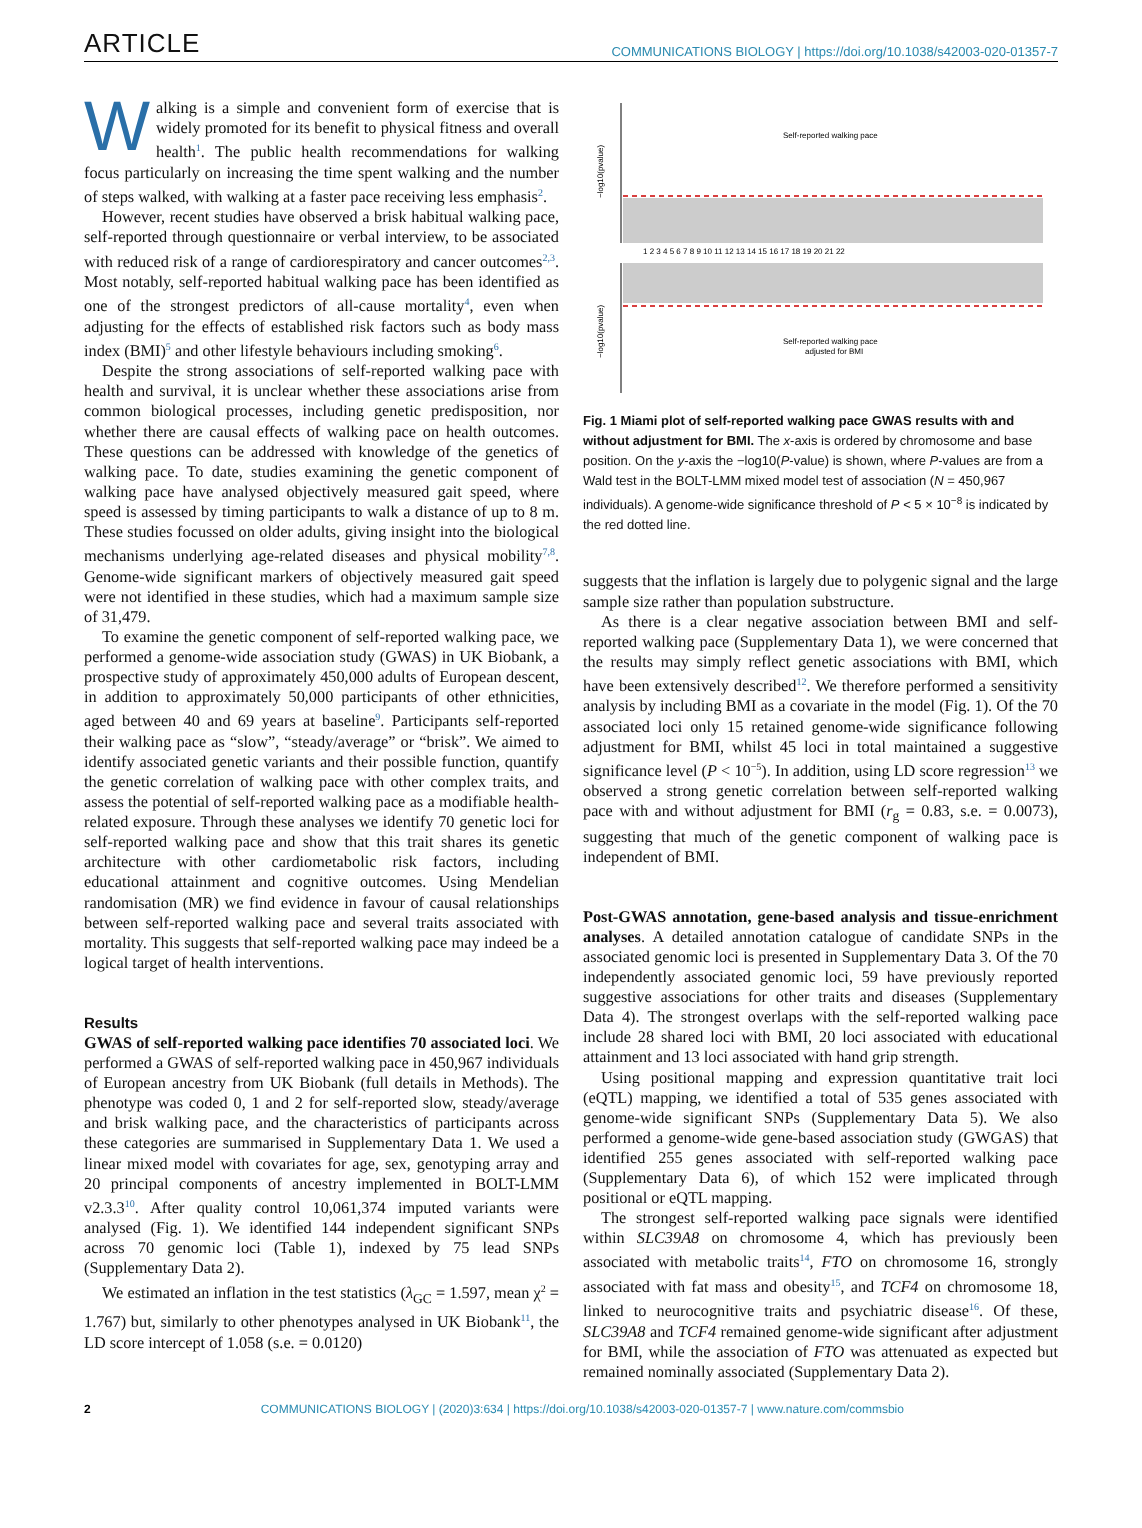ARTICLE COMMUNICATIONS BIOLOGY | https://doi.org/10.1038/s42003-020-01357-7
Walking is a simple and convenient form of exercise that is widely promoted for its benefit to physical fitness and overall health<sup>1</sup>. The public health recommendations for walking focus particularly on increasing the time spent walking and the number of steps walked, with walking at a faster pace receiving less emphasis<sup>2</sup>.
However, recent studies have observed a brisk habitual walking pace, self-reported through questionnaire or verbal interview, to be associated with reduced risk of a range of cardiorespiratory and cancer outcomes<sup>2,3</sup>. Most notably, self-reported habitual walking pace has been identified as one of the strongest predictors of all-cause mortality<sup>4</sup>, even when adjusting for the effects of established risk factors such as body mass index (BMI)<sup>5</sup> and other lifestyle behaviours including smoking<sup>6</sup>.
Despite the strong associations of self-reported walking pace with health and survival, it is unclear whether these associations arise from common biological processes, including genetic predisposition, nor whether there are causal effects of walking pace on health outcomes. These questions can be addressed with knowledge of the genetics of walking pace. To date, studies examining the genetic component of walking pace have analysed objectively measured gait speed, where speed is assessed by timing participants to walk a distance of up to 8 m. These studies focussed on older adults, giving insight into the biological mechanisms underlying age-related diseases and physical mobility<sup>7,8</sup>. Genome-wide significant markers of objectively measured gait speed were not identified in these studies, which had a maximum sample size of 31,479.
To examine the genetic component of self-reported walking pace, we performed a genome-wide association study (GWAS) in UK Biobank, a prospective study of approximately 450,000 adults of European descent, in addition to approximately 50,000 participants of other ethnicities, aged between 40 and 69 years at baseline<sup>9</sup>. Participants self-reported their walking pace as “slow”, “steady/average” or “brisk”. We aimed to identify associated genetic variants and their possible function, quantify the genetic correlation of walking pace with other complex traits, and assess the potential of self-reported walking pace as a modifiable health-related exposure. Through these analyses we identify 70 genetic loci for self-reported walking pace and show that this trait shares its genetic architecture with other cardiometabolic risk factors, including educational attainment and cognitive outcomes. Using Mendelian randomisation (MR) we find evidence in favour of causal relationships between self-reported walking pace and several traits associated with mortality. This suggests that self-reported walking pace may indeed be a logical target of health interventions.
Results
GWAS of self-reported walking pace identifies 70 associated loci. We performed a GWAS of self-reported walking pace in 450,967 individuals of European ancestry from UK Biobank (full details in Methods). The phenotype was coded 0, 1 and 2 for self-reported slow, steady/average and brisk walking pace, and the characteristics of participants across these categories are summarised in Supplementary Data 1. We used a linear mixed model with covariates for age, sex, genotyping array and 20 principal components of ancestry implemented in BOLT-LMM v2.3.3<sup>10</sup>. After quality control 10,061,374 imputed variants were analysed (Fig. 1). We identified 144 independent significant SNPs across 70 genomic loci (Table 1), indexed by 75 lead SNPs (Supplementary Data 2).
We estimated an inflation in the test statistics (λ<sub>GC</sub> = 1.597, mean χ<sup>2</sup> = 1.767) but, similarly to other phenotypes analysed in UK Biobank<sup>11</sup>, the LD score intercept of 1.058 (s.e. = 0.0120)
Self-reported walking pace
Self-reported walking pace
adjusted for BMI
−log10(pvalue)
−log10(pvalue)
1 2 3 4 5 6 7 8 9 10 11 12 13 14 15 16 17 18 19 20 21 22
Fig. 1 Miami plot of self-reported walking pace GWAS results with and without adjustment for BMI. The x-axis is ordered by chromosome and base position. On the y-axis the −log10(P-value) is shown, where P-values are from a Wald test in the BOLT-LMM mixed model test of association (N = 450,967 individuals). A genome-wide significance threshold of P < 5 × 10<sup>−8</sup> is indicated by the red dotted line.
suggests that the inflation is largely due to polygenic signal and the large sample size rather than population substructure.
As there is a clear negative association between BMI and self-reported walking pace (Supplementary Data 1), we were concerned that the results may simply reflect genetic associations with BMI, which have been extensively described<sup>12</sup>. We therefore performed a sensitivity analysis by including BMI as a covariate in the model (Fig. 1). Of the 70 associated loci only 15 retained genome-wide significance following adjustment for BMI, whilst 45 loci in total maintained a suggestive significance level (P < 10<sup>−5</sup>). In addition, using LD score regression<sup>13</sup> we observed a strong genetic correlation between self-reported walking pace with and without adjustment for BMI (r<sub>g</sub> = 0.83, s.e. = 0.0073), suggesting that much of the genetic component of walking pace is independent of BMI.
Post-GWAS annotation, gene-based analysis and tissue-enrichment analyses. A detailed annotation catalogue of candidate SNPs in the associated genomic loci is presented in Supplementary Data 3. Of the 70 independently associated genomic loci, 59 have previously reported suggestive associations for other traits and diseases (Supplementary Data 4). The strongest overlaps with the self-reported walking pace include 28 shared loci with BMI, 20 loci associated with educational attainment and 13 loci associated with hand grip strength.
Using positional mapping and expression quantitative trait loci (eQTL) mapping, we identified a total of 535 genes associated with genome-wide significant SNPs (Supplementary Data 5). We also performed a genome-wide gene-based association study (GWGAS) that identified 255 genes associated with self-reported walking pace (Supplementary Data 6), of which 152 were implicated through positional or eQTL mapping.
The strongest self-reported walking pace signals were identified within SLC39A8 on chromosome 4, which has previously been associated with metabolic traits<sup>14</sup>, FTO on chromosome 16, strongly associated with fat mass and obesity<sup>15</sup>, and TCF4 on chromosome 18, linked to neurocognitive traits and psychiatric disease<sup>16</sup>. Of these, SLC39A8 and TCF4 remained genome-wide significant after adjustment for BMI, while the association of FTO was attenuated as expected but remained nominally associated (Supplementary Data 2).
2 COMMUNICATIONS BIOLOGY | (2020)3:634 | https://doi.org/10.1038/s42003-020-01357-7 | www.nature.com/commsbio